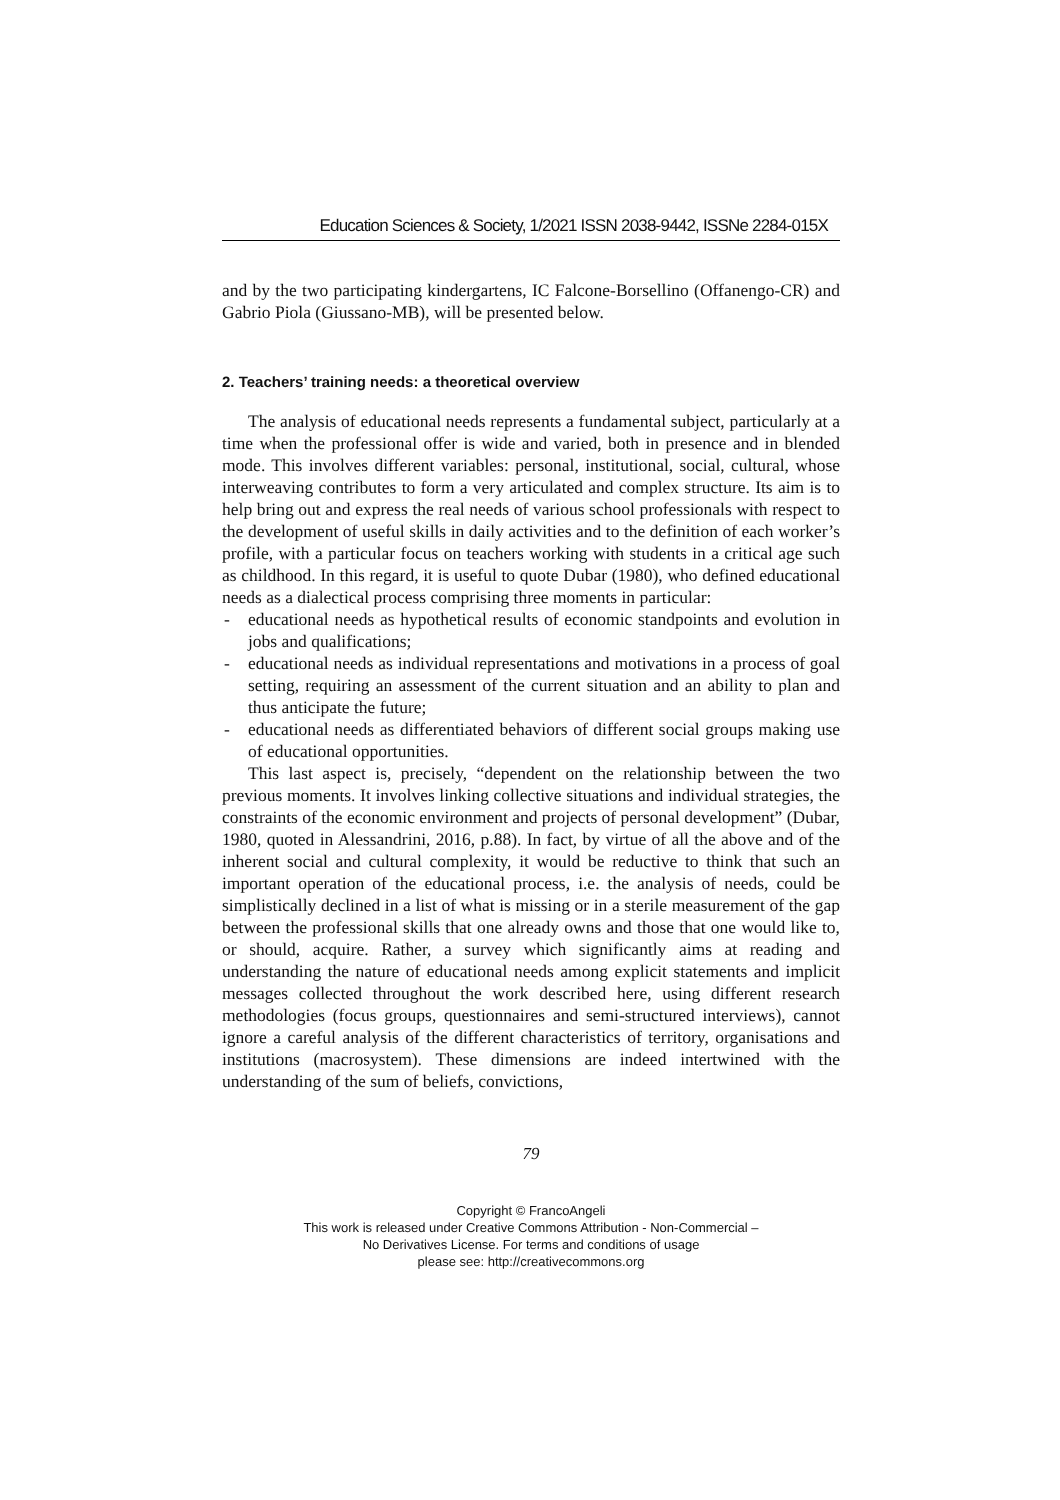Education Sciences & Society, 1/2021 ISSN 2038-9442, ISSNe 2284-015X
and by the two participating kindergartens, IC Falcone-Borsellino (Offanengo-CR) and Gabrio Piola (Giussano-MB), will be presented below.
2. Teachers’ training needs: a theoretical overview
The analysis of educational needs represents a fundamental subject, particularly at a time when the professional offer is wide and varied, both in presence and in blended mode. This involves different variables: personal, institutional, social, cultural, whose interweaving contributes to form a very articulated and complex structure. Its aim is to help bring out and express the real needs of various school professionals with respect to the development of useful skills in daily activities and to the definition of each worker’s profile, with a particular focus on teachers working with students in a critical age such as childhood. In this regard, it is useful to quote Dubar (1980), who defined educational needs as a dialectical process comprising three moments in particular:
- educational needs as hypothetical results of economic standpoints and evolution in jobs and qualifications;
- educational needs as individual representations and motivations in a process of goal setting, requiring an assessment of the current situation and an ability to plan and thus anticipate the future;
- educational needs as differentiated behaviors of different social groups making use of educational opportunities.
This last aspect is, precisely, “dependent on the relationship between the two previous moments. It involves linking collective situations and individual strategies, the constraints of the economic environment and projects of personal development” (Dubar, 1980, quoted in Alessandrini, 2016, p.88). In fact, by virtue of all the above and of the inherent social and cultural complexity, it would be reductive to think that such an important operation of the educational process, i.e. the analysis of needs, could be simplistically declined in a list of what is missing or in a sterile measurement of the gap between the professional skills that one already owns and those that one would like to, or should, acquire. Rather, a survey which significantly aims at reading and understanding the nature of educational needs among explicit statements and implicit messages collected throughout the work described here, using different research methodologies (focus groups, questionnaires and semi-structured interviews), cannot ignore a careful analysis of the different characteristics of territory, organisations and institutions (macrosystem). These dimensions are indeed intertwined with the understanding of the sum of beliefs, convictions,
79
Copyright © FrancoAngeli
This work is released under Creative Commons Attribution - Non-Commercial –
No Derivatives License. For terms and conditions of usage
please see: http://creativecommons.org